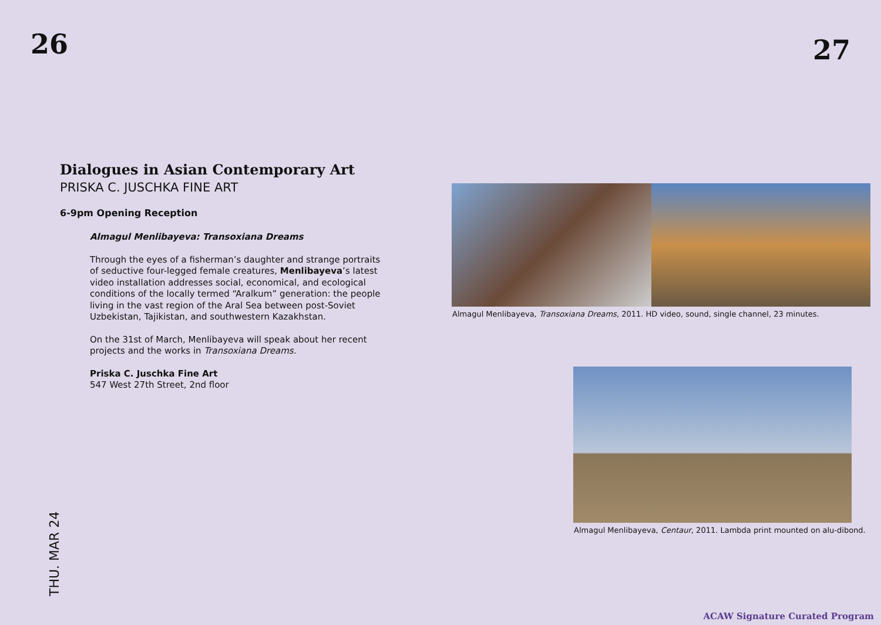26 27
Dialogues in Asian Contemporary Art
PRISKA C. JUSCHKA FINE ART
6-9pm Opening Reception
Almagul Menlibayeva: Transoxiana Dreams
Through the eyes of a fisherman’s daughter and strange portraits of seductive four-legged female creatures, Menlibayeva’s latest video installation addresses social, economical, and ecological conditions of the locally termed “Aralkum” generation: the people living in the vast region of the Aral Sea between post-Soviet Uzbekistan, Tajikistan, and southwestern Kazakhstan.
On the 31st of March, Menlibayeva will speak about her recent projects and the works in Transoxiana Dreams.
Priska C. Juschka Fine Art
547 West 27th Street, 2nd floor
Almagul Menlibayeva, Transoxiana Dreams, 2011. HD video, sound, single channel, 23 minutes.
Almagul Menlibayeva, Centaur, 2011. Lambda print mounted on alu-dibond.
THU. MAR 24
ACAW Signature Curated Program